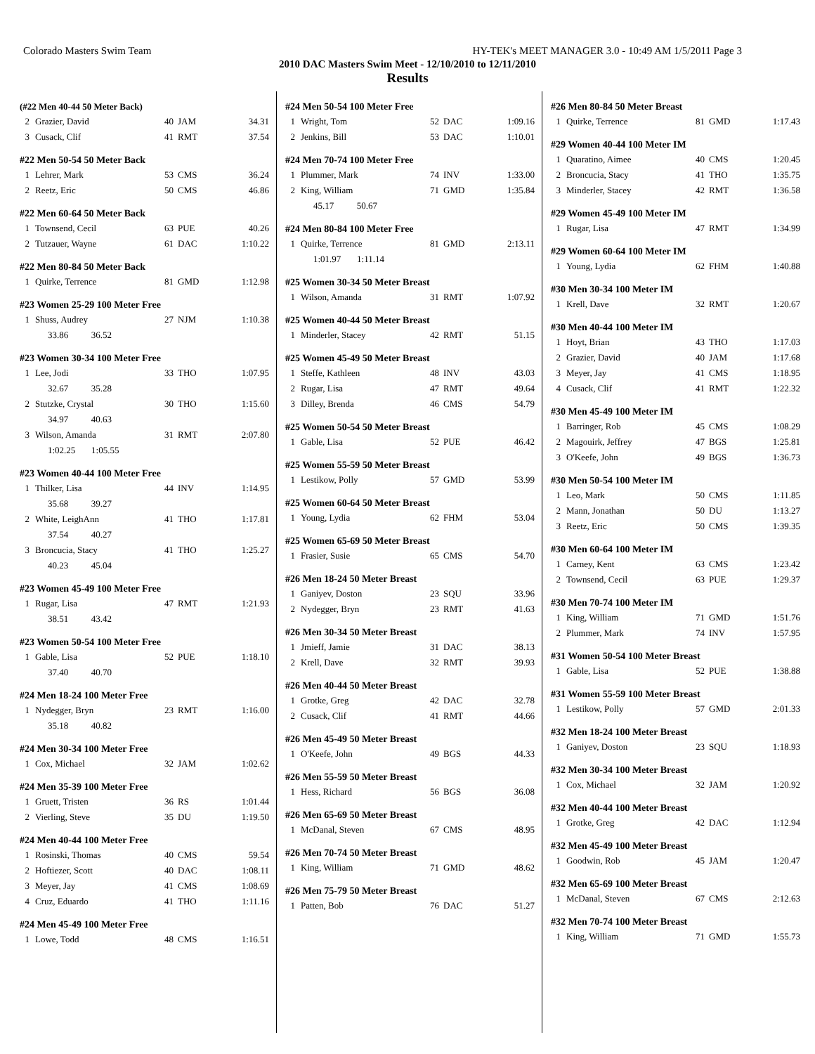Colorado Masters Swim Team HY-TEK's MEET MANAGER 3.0 - 10:49 AM 1/5/2011 Page 3
2010 DAC Masters Swim Meet - 12/10/2010 to 12/11/2010
Results
(#22 Men 40-44 50 Meter Back)
| 2 | Grazier, David | 40 | JAM | 34.31 |
| 3 | Cusack, Clif | 41 | RMT | 37.54 |
#22 Men 50-54 50 Meter Back
| 1 | Lehrer, Mark | 53 | CMS | 36.24 |
| 2 | Reetz, Eric | 50 | CMS | 46.86 |
#22 Men 60-64 50 Meter Back
| 1 | Townsend, Cecil | 63 | PUE | 40.26 |
| 2 | Tutzauer, Wayne | 61 | DAC | 1:10.22 |
#22 Men 80-84 50 Meter Back
| 1 | Quirke, Terrence | 81 | GMD | 1:12.98 |
#23 Women 25-29 100 Meter Free
| 1 | Shuss, Audrey | 27 | NJM | 1:10.38 |
| 33.86 36.52 | | | | |
#23 Women 30-34 100 Meter Free
| 1 | Lee, Jodi | 33 | THO | 1:07.95 |
| 32.67 35.28 | | | | |
| 2 | Stutzke, Crystal | 30 | THO | 1:15.60 |
| 34.97 40.63 | | | | |
| 3 | Wilson, Amanda | 31 | RMT | 2:07.80 |
| 1:02.25 1:05.55 | | | | |
#23 Women 40-44 100 Meter Free
| 1 | Thilker, Lisa | 44 | INV | 1:14.95 |
| 35.68 39.27 | | | | |
| 2 | White, LeighAnn | 41 | THO | 1:17.81 |
| 37.54 40.27 | | | | |
| 3 | Broncucia, Stacy | 41 | THO | 1:25.27 |
| 40.23 45.04 | | | | |
#23 Women 45-49 100 Meter Free
| 1 | Rugar, Lisa | 47 | RMT | 1:21.93 |
| 38.51 43.42 | | | | |
#23 Women 50-54 100 Meter Free
| 1 | Gable, Lisa | 52 | PUE | 1:18.10 |
| 37.40 40.70 | | | | |
#24 Men 18-24 100 Meter Free
| 1 | Nydegger, Bryn | 23 | RMT | 1:16.00 |
| 35.18 40.82 | | | | |
#24 Men 30-34 100 Meter Free
| 1 | Cox, Michael | 32 | JAM | 1:02.62 |
#24 Men 35-39 100 Meter Free
| 1 | Gruett, Tristen | 36 | RS | 1:01.44 |
| 2 | Vierling, Steve | 35 | DU | 1:19.50 |
#24 Men 40-44 100 Meter Free
| 1 | Rosinski, Thomas | 40 | CMS | 59.54 |
| 2 | Hoftiezer, Scott | 40 | DAC | 1:08.11 |
| 3 | Meyer, Jay | 41 | CMS | 1:08.69 |
| 4 | Cruz, Eduardo | 41 | THO | 1:11.16 |
#24 Men 45-49 100 Meter Free
| 1 | Lowe, Todd | 48 | CMS | 1:16.51 |
#24 Men 50-54 100 Meter Free
| 1 | Wright, Tom | 52 | DAC | 1:09.16 |
| 2 | Jenkins, Bill | 53 | DAC | 1:10.01 |
#24 Men 70-74 100 Meter Free
| 1 | Plummer, Mark | 74 | INV | 1:33.00 |
| 2 | King, William | 71 | GMD | 1:35.84 |
| 45.17 50.67 | | | | |
#24 Men 80-84 100 Meter Free
| 1 | Quirke, Terrence | 81 | GMD | 2:13.11 |
| 1:01.97 1:11.14 | | | | |
#25 Women 30-34 50 Meter Breast
| 1 | Wilson, Amanda | 31 | RMT | 1:07.92 |
#25 Women 40-44 50 Meter Breast
| 1 | Minderler, Stacey | 42 | RMT | 51.15 |
#25 Women 45-49 50 Meter Breast
| 1 | Steffe, Kathleen | 48 | INV | 43.03 |
| 2 | Rugar, Lisa | 47 | RMT | 49.64 |
| 3 | Dilley, Brenda | 46 | CMS | 54.79 |
#25 Women 50-54 50 Meter Breast
| 1 | Gable, Lisa | 52 | PUE | 46.42 |
#25 Women 55-59 50 Meter Breast
| 1 | Lestikow, Polly | 57 | GMD | 53.99 |
#25 Women 60-64 50 Meter Breast
| 1 | Young, Lydia | 62 | FHM | 53.04 |
#25 Women 65-69 50 Meter Breast
| 1 | Frasier, Susie | 65 | CMS | 54.70 |
#26 Men 18-24 50 Meter Breast
| 1 | Ganiyev, Doston | 23 | SQU | 33.96 |
| 2 | Nydegger, Bryn | 23 | RMT | 41.63 |
#26 Men 30-34 50 Meter Breast
| 1 | Jmieff, Jamie | 31 | DAC | 38.13 |
| 2 | Krell, Dave | 32 | RMT | 39.93 |
#26 Men 40-44 50 Meter Breast
| 1 | Grotke, Greg | 42 | DAC | 32.78 |
| 2 | Cusack, Clif | 41 | RMT | 44.66 |
#26 Men 45-49 50 Meter Breast
| 1 | O'Keefe, John | 49 | BGS | 44.33 |
#26 Men 55-59 50 Meter Breast
| 1 | Hess, Richard | 56 | BGS | 36.08 |
#26 Men 65-69 50 Meter Breast
| 1 | McDanal, Steven | 67 | CMS | 48.95 |
#26 Men 70-74 50 Meter Breast
| 1 | King, William | 71 | GMD | 48.62 |
#26 Men 75-79 50 Meter Breast
| 1 | Patten, Bob | 76 | DAC | 51.27 |
#26 Men 80-84 50 Meter Breast
| 1 | Quirke, Terrence | 81 | GMD | 1:17.43 |
#29 Women 40-44 100 Meter IM
| 1 | Quaratino, Aimee | 40 | CMS | 1:20.45 |
| 2 | Broncucia, Stacy | 41 | THO | 1:35.75 |
| 3 | Minderler, Stacey | 42 | RMT | 1:36.58 |
#29 Women 45-49 100 Meter IM
| 1 | Rugar, Lisa | 47 | RMT | 1:34.99 |
#29 Women 60-64 100 Meter IM
| 1 | Young, Lydia | 62 | FHM | 1:40.88 |
#30 Men 30-34 100 Meter IM
| 1 | Krell, Dave | 32 | RMT | 1:20.67 |
#30 Men 40-44 100 Meter IM
| 1 | Hoyt, Brian | 43 | THO | 1:17.03 |
| 2 | Grazier, David | 40 | JAM | 1:17.68 |
| 3 | Meyer, Jay | 41 | CMS | 1:18.95 |
| 4 | Cusack, Clif | 41 | RMT | 1:22.32 |
#30 Men 45-49 100 Meter IM
| 1 | Barringer, Rob | 45 | CMS | 1:08.29 |
| 2 | Magouirk, Jeffrey | 47 | BGS | 1:25.81 |
| 3 | O'Keefe, John | 49 | BGS | 1:36.73 |
#30 Men 50-54 100 Meter IM
| 1 | Leo, Mark | 50 | CMS | 1:11.85 |
| 2 | Mann, Jonathan | 50 | DU | 1:13.27 |
| 3 | Reetz, Eric | 50 | CMS | 1:39.35 |
#30 Men 60-64 100 Meter IM
| 1 | Carney, Kent | 63 | CMS | 1:23.42 |
| 2 | Townsend, Cecil | 63 | PUE | 1:29.37 |
#30 Men 70-74 100 Meter IM
| 1 | King, William | 71 | GMD | 1:51.76 |
| 2 | Plummer, Mark | 74 | INV | 1:57.95 |
#31 Women 50-54 100 Meter Breast
| 1 | Gable, Lisa | 52 | PUE | 1:38.88 |
#31 Women 55-59 100 Meter Breast
| 1 | Lestikow, Polly | 57 | GMD | 2:01.33 |
#32 Men 18-24 100 Meter Breast
| 1 | Ganiyev, Doston | 23 | SQU | 1:18.93 |
#32 Men 30-34 100 Meter Breast
| 1 | Cox, Michael | 32 | JAM | 1:20.92 |
#32 Men 40-44 100 Meter Breast
| 1 | Grotke, Greg | 42 | DAC | 1:12.94 |
#32 Men 45-49 100 Meter Breast
| 1 | Goodwin, Rob | 45 | JAM | 1:20.47 |
#32 Men 65-69 100 Meter Breast
| 1 | McDanal, Steven | 67 | CMS | 2:12.63 |
#32 Men 70-74 100 Meter Breast
| 1 | King, William | 71 | GMD | 1:55.73 |